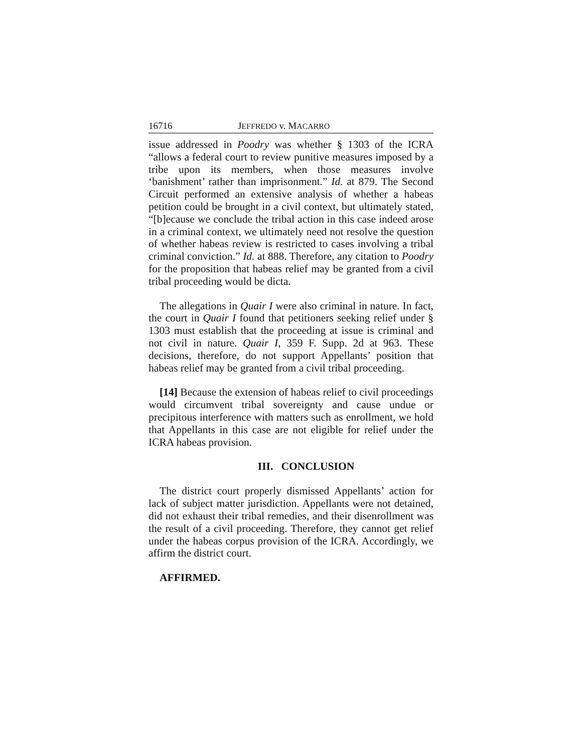16716 JEFFREDO v. MACARRO
issue addressed in Poodry was whether § 1303 of the ICRA “allows a federal court to review punitive measures imposed by a tribe upon its members, when those measures involve ‘banishment’ rather than imprisonment.” Id. at 879. The Second Circuit performed an extensive analysis of whether a habeas petition could be brought in a civil context, but ultimately stated, “[b]ecause we conclude the tribal action in this case indeed arose in a criminal context, we ultimately need not resolve the question of whether habeas review is restricted to cases involving a tribal criminal conviction.” Id. at 888. Therefore, any citation to Poodry for the proposition that habeas relief may be granted from a civil tribal proceeding would be dicta.
The allegations in Quair I were also criminal in nature. In fact, the court in Quair I found that petitioners seeking relief under § 1303 must establish that the proceeding at issue is criminal and not civil in nature. Quair I, 359 F. Supp. 2d at 963. These decisions, therefore, do not support Appellants’ position that habeas relief may be granted from a civil tribal proceeding.
[14] Because the extension of habeas relief to civil proceedings would circumvent tribal sovereignty and cause undue or precipitous interference with matters such as enrollment, we hold that Appellants in this case are not eligible for relief under the ICRA habeas provision.
III. CONCLUSION
The district court properly dismissed Appellants’ action for lack of subject matter jurisdiction. Appellants were not detained, did not exhaust their tribal remedies, and their disenrollment was the result of a civil proceeding. Therefore, they cannot get relief under the habeas corpus provision of the ICRA. Accordingly, we affirm the district court.
AFFIRMED.